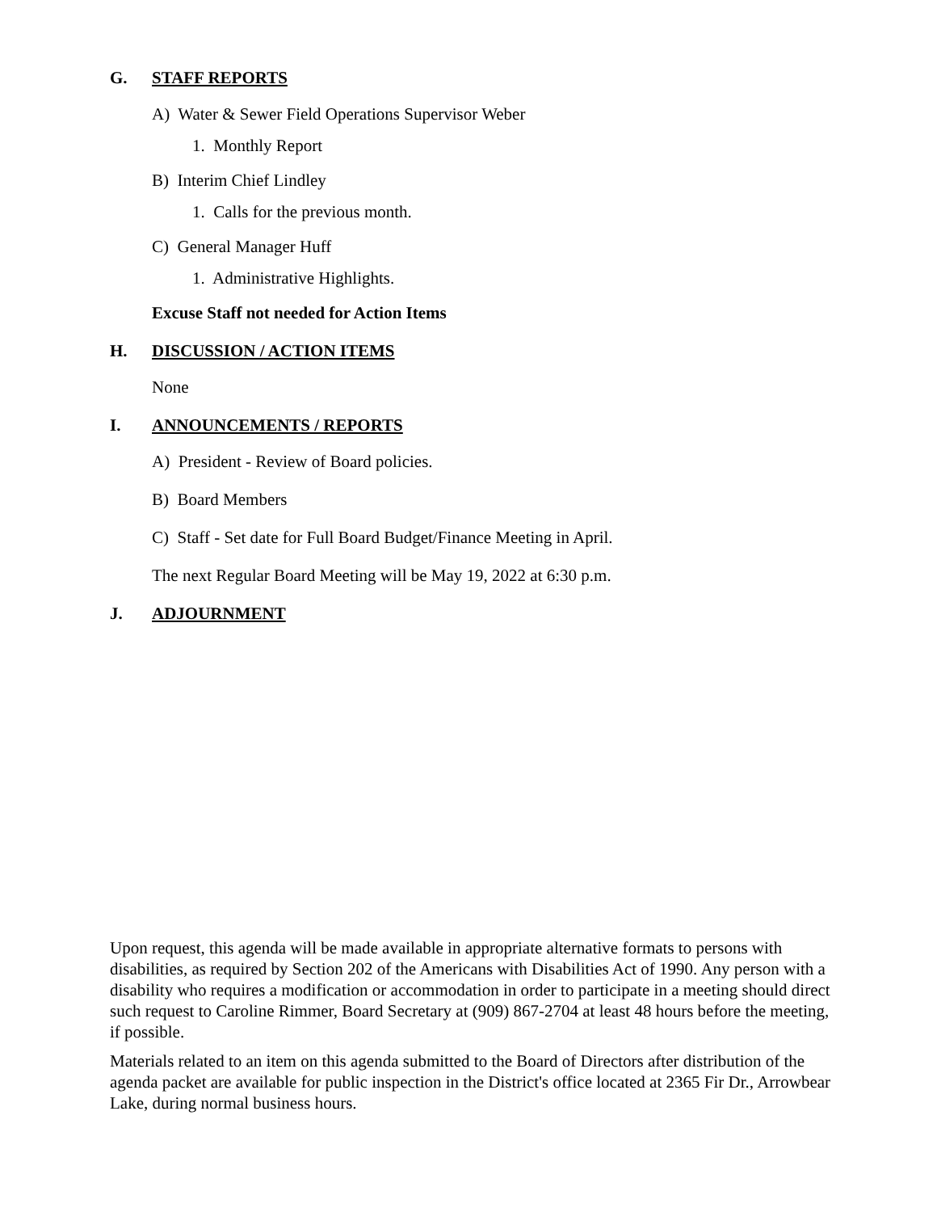G. STAFF REPORTS
A) Water & Sewer Field Operations Supervisor Weber
1. Monthly Report
B) Interim Chief Lindley
1. Calls for the previous month.
C) General Manager Huff
1. Administrative Highlights.
Excuse Staff not needed for Action Items
H. DISCUSSION / ACTION ITEMS
None
I. ANNOUNCEMENTS / REPORTS
A) President - Review of Board policies.
B) Board Members
C) Staff - Set date for Full Board Budget/Finance Meeting in April.
The next Regular Board Meeting will be May 19, 2022 at 6:30 p.m.
J. ADJOURNMENT
Upon request, this agenda will be made available in appropriate alternative formats to persons with disabilities, as required by Section 202 of the Americans with Disabilities Act of 1990. Any person with a disability who requires a modification or accommodation in order to participate in a meeting should direct such request to Caroline Rimmer, Board Secretary at (909) 867-2704 at least 48 hours before the meeting, if possible.
Materials related to an item on this agenda submitted to the Board of Directors after distribution of the agenda packet are available for public inspection in the District's office located at 2365 Fir Dr., Arrowbear Lake, during normal business hours.